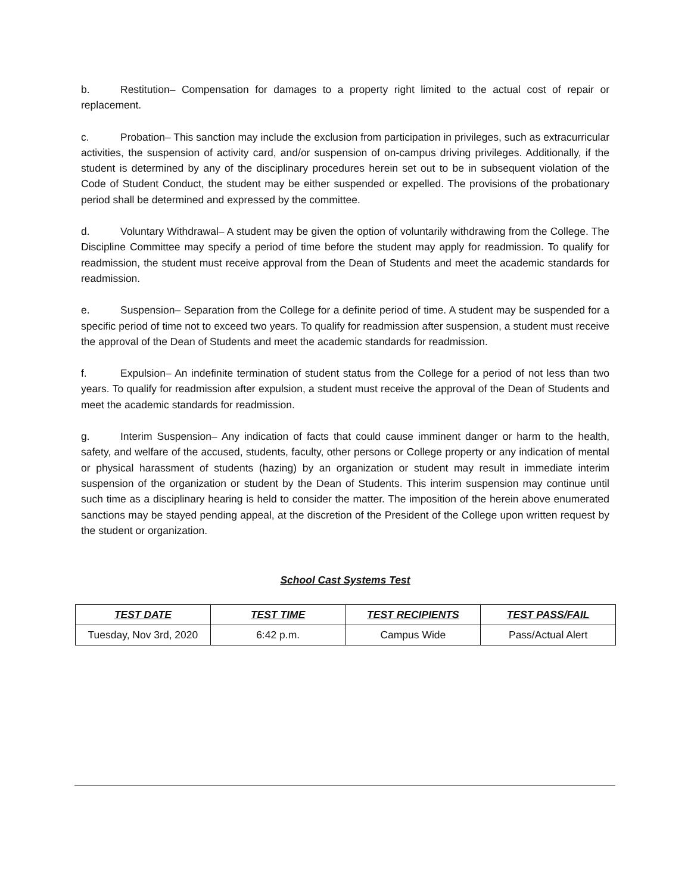b. Restitution– Compensation for damages to a property right limited to the actual cost of repair or replacement.
c. Probation– This sanction may include the exclusion from participation in privileges, such as extracurricular activities, the suspension of activity card, and/or suspension of on-campus driving privileges. Additionally, if the student is determined by any of the disciplinary procedures herein set out to be in subsequent violation of the Code of Student Conduct, the student may be either suspended or expelled. The provisions of the probationary period shall be determined and expressed by the committee.
d. Voluntary Withdrawal– A student may be given the option of voluntarily withdrawing from the College. The Discipline Committee may specify a period of time before the student may apply for readmission. To qualify for readmission, the student must receive approval from the Dean of Students and meet the academic standards for readmission.
e. Suspension– Separation from the College for a definite period of time. A student may be suspended for a specific period of time not to exceed two years. To qualify for readmission after suspension, a student must receive the approval of the Dean of Students and meet the academic standards for readmission.
f. Expulsion– An indefinite termination of student status from the College for a period of not less than two years. To qualify for readmission after expulsion, a student must receive the approval of the Dean of Students and meet the academic standards for readmission.
g. Interim Suspension– Any indication of facts that could cause imminent danger or harm to the health, safety, and welfare of the accused, students, faculty, other persons or College property or any indication of mental or physical harassment of students (hazing) by an organization or student may result in immediate interim suspension of the organization or student by the Dean of Students. This interim suspension may continue until such time as a disciplinary hearing is held to consider the matter. The imposition of the herein above enumerated sanctions may be stayed pending appeal, at the discretion of the President of the College upon written request by the student or organization.
School Cast Systems Test
| TEST DATE | TEST TIME | TEST RECIPIENTS | TEST PASS/FAIL |
| --- | --- | --- | --- |
| Tuesday, Nov 3rd, 2020 | 6:42 p.m. | Campus Wide | Pass/Actual Alert |